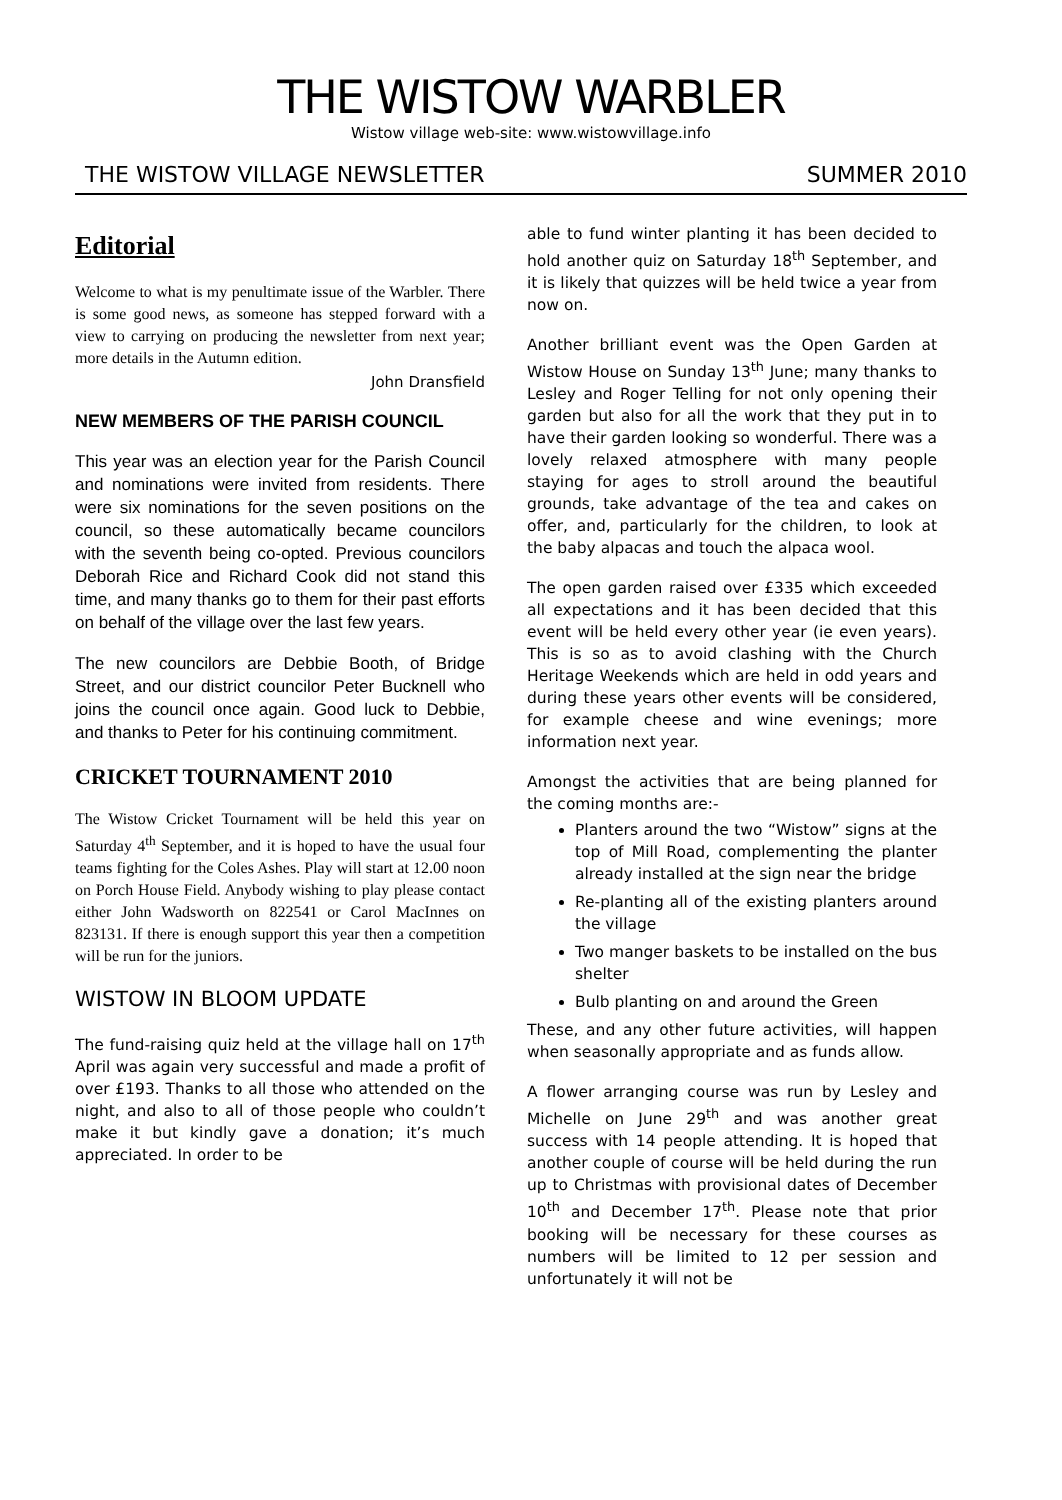THE WISTOW WARBLER
Wistow village web-site: www.wistowvillage.info
THE WISTOW VILLAGE NEWSLETTER SUMMER 2010
Editorial
Welcome to what is my penultimate issue of the Warbler. There is some good news, as someone has stepped forward with a view to carrying on producing the newsletter from next year; more details in the Autumn edition.
John Dransfield
NEW MEMBERS OF THE PARISH COUNCIL
This year was an election year for the Parish Council and nominations were invited from residents. There were six nominations for the seven positions on the council, so these automatically became councilors with the seventh being co-opted. Previous councilors Deborah Rice and Richard Cook did not stand this time, and many thanks go to them for their past efforts on behalf of the village over the last few years.
The new councilors are Debbie Booth, of Bridge Street, and our district councilor Peter Bucknell who joins the council once again. Good luck to Debbie, and thanks to Peter for his continuing commitment.
CRICKET TOURNAMENT 2010
The Wistow Cricket Tournament will be held this year on Saturday 4<sup>th</sup> September, and it is hoped to have the usual four teams fighting for the Coles Ashes. Play will start at 12.00 noon on Porch House Field. Anybody wishing to play please contact either John Wadsworth on 822541 or Carol MacInnes on 823131. If there is enough support this year then a competition will be run for the juniors.
WISTOW IN BLOOM UPDATE
The fund-raising quiz held at the village hall on 17<sup>th</sup> April was again very successful and made a profit of over £193. Thanks to all those who attended on the night, and also to all of those people who couldn’t make it but kindly gave a donation; it’s much appreciated. In order to be
able to fund winter planting it has been decided to hold another quiz on Saturday 18<sup>th</sup> September, and it is likely that quizzes will be held twice a year from now on.
Another brilliant event was the Open Garden at Wistow House on Sunday 13<sup>th</sup> June; many thanks to Lesley and Roger Telling for not only opening their garden but also for all the work that they put in to have their garden looking so wonderful. There was a lovely relaxed atmosphere with many people staying for ages to stroll around the beautiful grounds, take advantage of the tea and cakes on offer, and, particularly for the children, to look at the baby alpacas and touch the alpaca wool.
The open garden raised over £335 which exceeded all expectations and it has been decided that this event will be held every other year (ie even years). This is so as to avoid clashing with the Church Heritage Weekends which are held in odd years and during these years other events will be considered, for example cheese and wine evenings; more information next year.
Amongst the activities that are being planned for the coming months are:-
Planters around the two “Wistow” signs at the top of Mill Road, complementing the planter already installed at the sign near the bridge
Re-planting all of the existing planters around the village
Two manger baskets to be installed on the bus shelter
Bulb planting on and around the Green
These, and any other future activities, will happen when seasonally appropriate and as funds allow.
A flower arranging course was run by Lesley and Michelle on June 29<sup>th</sup> and was another great success with 14 people attending. It is hoped that another couple of course will be held during the run up to Christmas with provisional dates of December 10<sup>th</sup> and December 17<sup>th</sup>. Please note that prior booking will be necessary for these courses as numbers will be limited to 12 per session and unfortunately it will not be